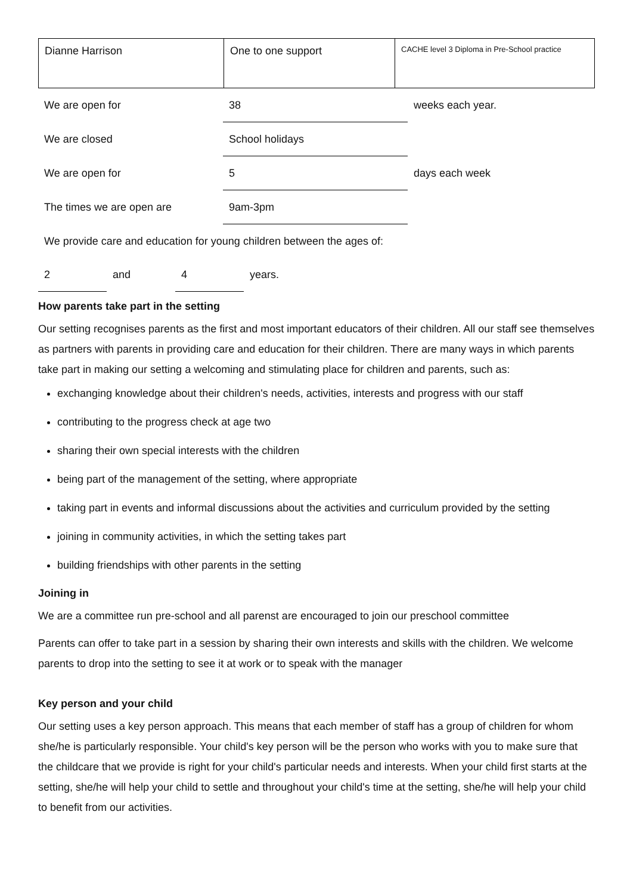| Dianne Harrison | One to one support | CACHE level 3 Diploma in Pre-School practice |
| We are open for | 38 | weeks each year. |
| We are closed | School holidays | |
| We are open for | 5 | days each week |
| The times we are open are | 9am-3pm | |
| We provide care and education for young children between the ages of: | | |
| 2 | and | 4 | years. |
How parents take part in the setting
Our setting recognises parents as the first and most important educators of their children. All our staff see themselves as partners with parents in providing care and education for their children. There are many ways in which parents take part in making our setting a welcoming and stimulating place for children and parents, such as:
exchanging knowledge about their children's needs, activities, interests and progress with our staff
contributing to the progress check at age two
sharing their own special interests with the children
being part of the management of the setting, where appropriate
taking part in events and informal discussions about the activities and curriculum provided by the setting
joining in community activities, in which the setting takes part
building friendships with other parents in the setting
Joining in
We are a committee run pre-school and all parenst are encouraged to join our preschool committee
Parents can offer to take part in a session by sharing their own interests and skills with the children. We welcome parents to drop into the setting to see it at work or to speak with the manager
Key person and your child
Our setting uses a key person approach. This means that each member of staff has a group of children for whom she/he is particularly responsible. Your child's key person will be the person who works with you to make sure that the childcare that we provide is right for your child's particular needs and interests. When your child first starts at the setting, she/he will help your child to settle and throughout your child's time at the setting, she/he will help your child to benefit from our activities.